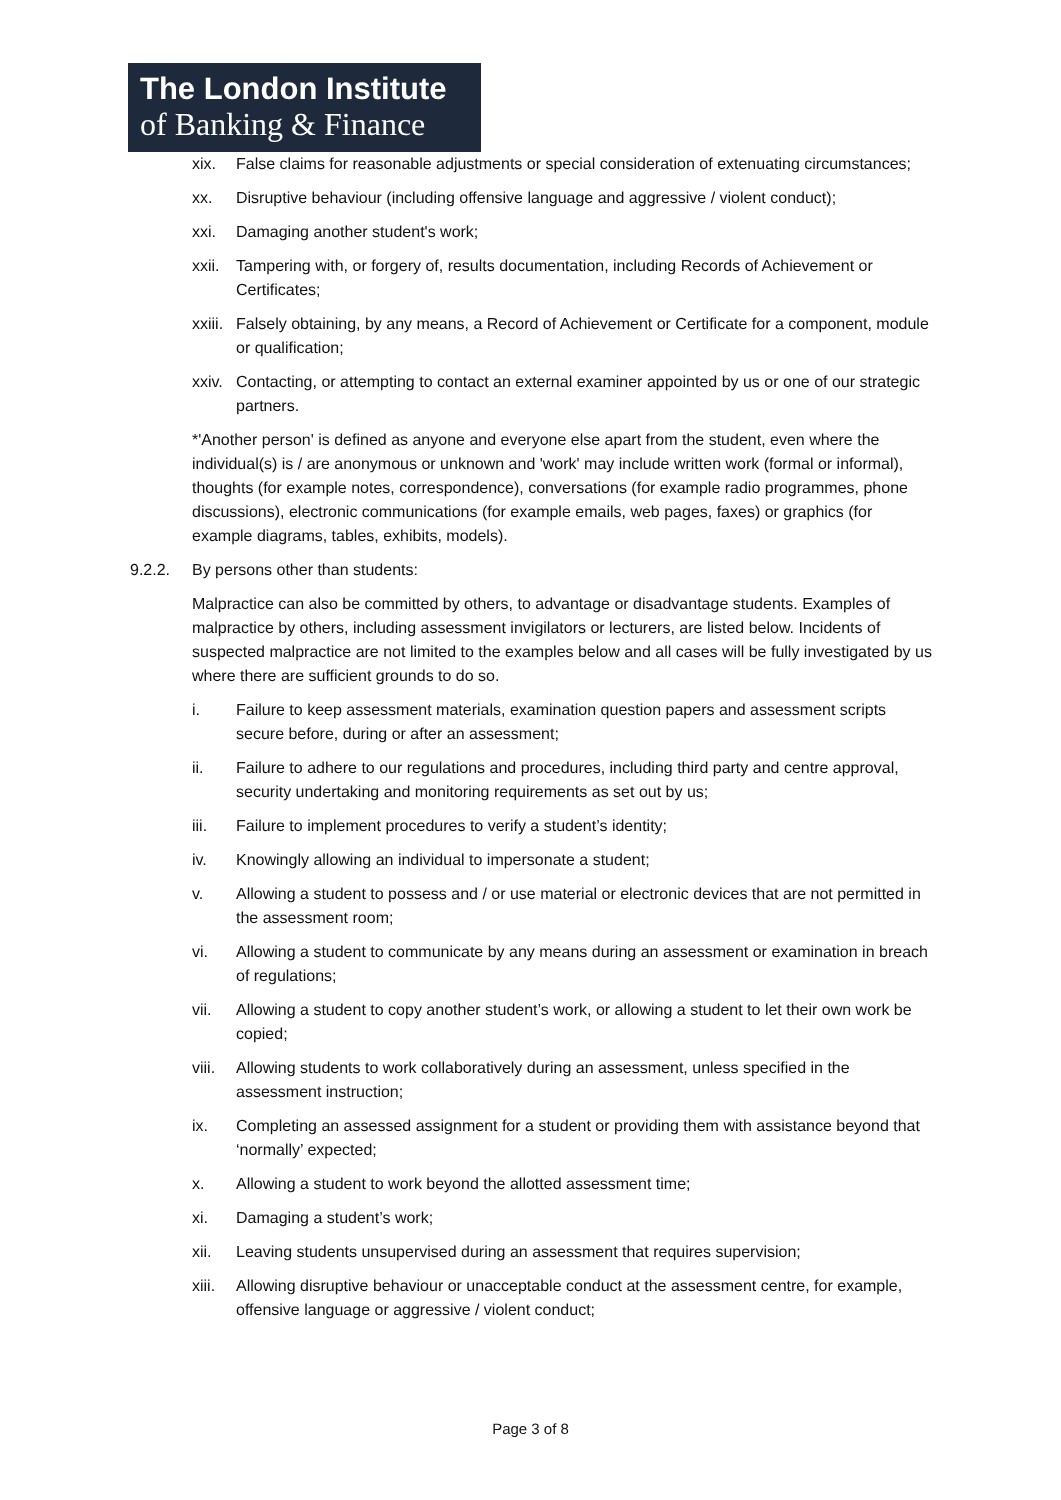The London Institute
of Banking & Finance
xix. False claims for reasonable adjustments or special consideration of extenuating circumstances;
xx. Disruptive behaviour (including offensive language and aggressive / violent conduct);
xxi. Damaging another student's work;
xxii. Tampering with, or forgery of, results documentation, including Records of Achievement or Certificates;
xxiii. Falsely obtaining, by any means, a Record of Achievement or Certificate for a component, module or qualification;
xxiv. Contacting, or attempting to contact an external examiner appointed by us or one of our strategic partners.
*'Another person' is defined as anyone and everyone else apart from the student, even where the individual(s) is / are anonymous or unknown and 'work' may include written work (formal or informal), thoughts (for example notes, correspondence), conversations (for example radio programmes, phone discussions), electronic communications (for example emails, web pages, faxes) or graphics (for example diagrams, tables, exhibits, models).
9.2.2. By persons other than students:
Malpractice can also be committed by others, to advantage or disadvantage students. Examples of malpractice by others, including assessment invigilators or lecturers, are listed below. Incidents of suspected malpractice are not limited to the examples below and all cases will be fully investigated by us where there are sufficient grounds to do so.
i. Failure to keep assessment materials, examination question papers and assessment scripts secure before, during or after an assessment;
ii. Failure to adhere to our regulations and procedures, including third party and centre approval, security undertaking and monitoring requirements as set out by us;
iii. Failure to implement procedures to verify a student’s identity;
iv. Knowingly allowing an individual to impersonate a student;
v. Allowing a student to possess and / or use material or electronic devices that are not permitted in the assessment room;
vi. Allowing a student to communicate by any means during an assessment or examination in breach of regulations;
vii. Allowing a student to copy another student’s work, or allowing a student to let their own work be copied;
viii. Allowing students to work collaboratively during an assessment, unless specified in the assessment instruction;
ix. Completing an assessed assignment for a student or providing them with assistance beyond that ‘normally’ expected;
x. Allowing a student to work beyond the allotted assessment time;
xi. Damaging a student’s work;
xii. Leaving students unsupervised during an assessment that requires supervision;
xiii. Allowing disruptive behaviour or unacceptable conduct at the assessment centre, for example, offensive language or aggressive / violent conduct;
Page 3 of 8